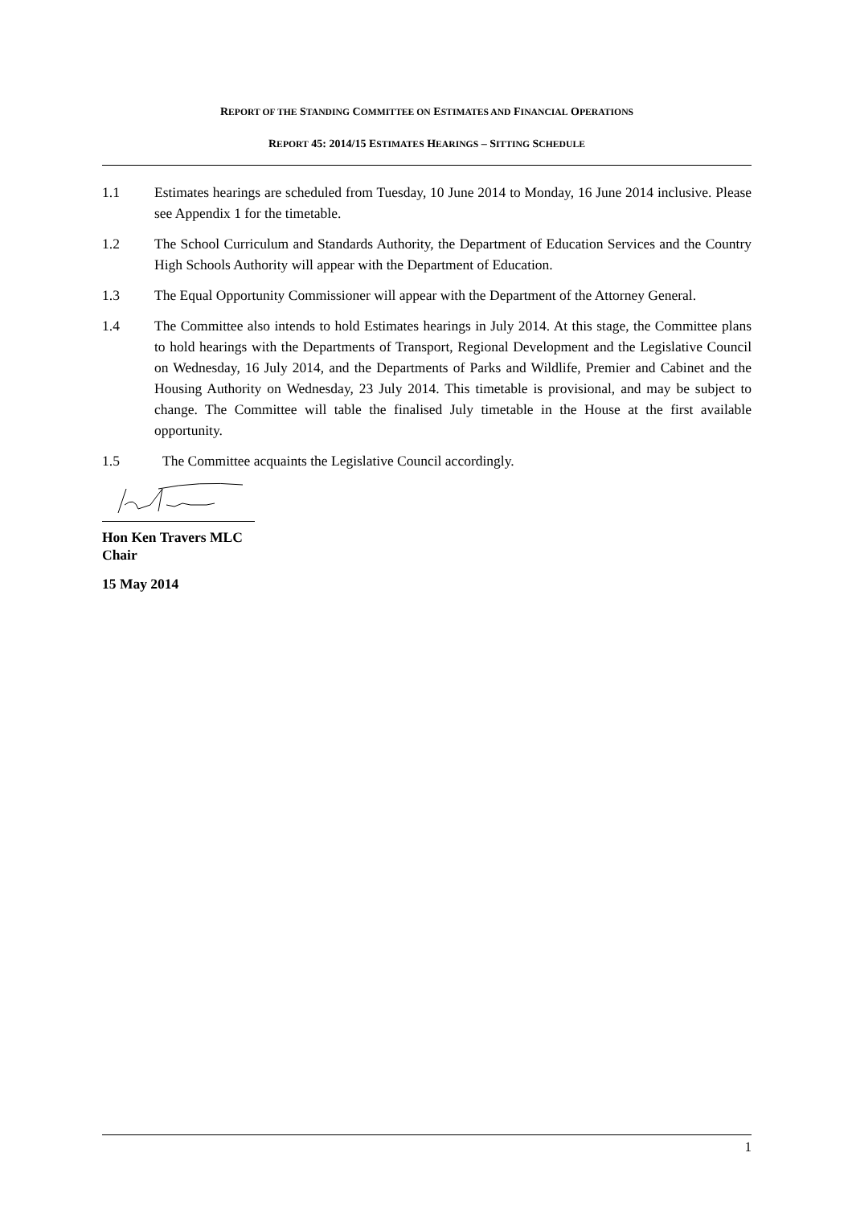REPORT OF THE STANDING COMMITTEE ON ESTIMATES AND FINANCIAL OPERATIONS
REPORT 45: 2014/15 ESTIMATES HEARINGS – SITTING SCHEDULE
1.1 Estimates hearings are scheduled from Tuesday, 10 June 2014 to Monday, 16 June 2014 inclusive. Please see Appendix 1 for the timetable.
1.2 The School Curriculum and Standards Authority, the Department of Education Services and the Country High Schools Authority will appear with the Department of Education.
1.3 The Equal Opportunity Commissioner will appear with the Department of the Attorney General.
1.4 The Committee also intends to hold Estimates hearings in July 2014. At this stage, the Committee plans to hold hearings with the Departments of Transport, Regional Development and the Legislative Council on Wednesday, 16 July 2014, and the Departments of Parks and Wildlife, Premier and Cabinet and the Housing Authority on Wednesday, 23 July 2014. This timetable is provisional, and may be subject to change. The Committee will table the finalised July timetable in the House at the first available opportunity.
1.5 The Committee acquaints the Legislative Council accordingly.
Hon Ken Travers MLC
Chair
15 May 2014
1